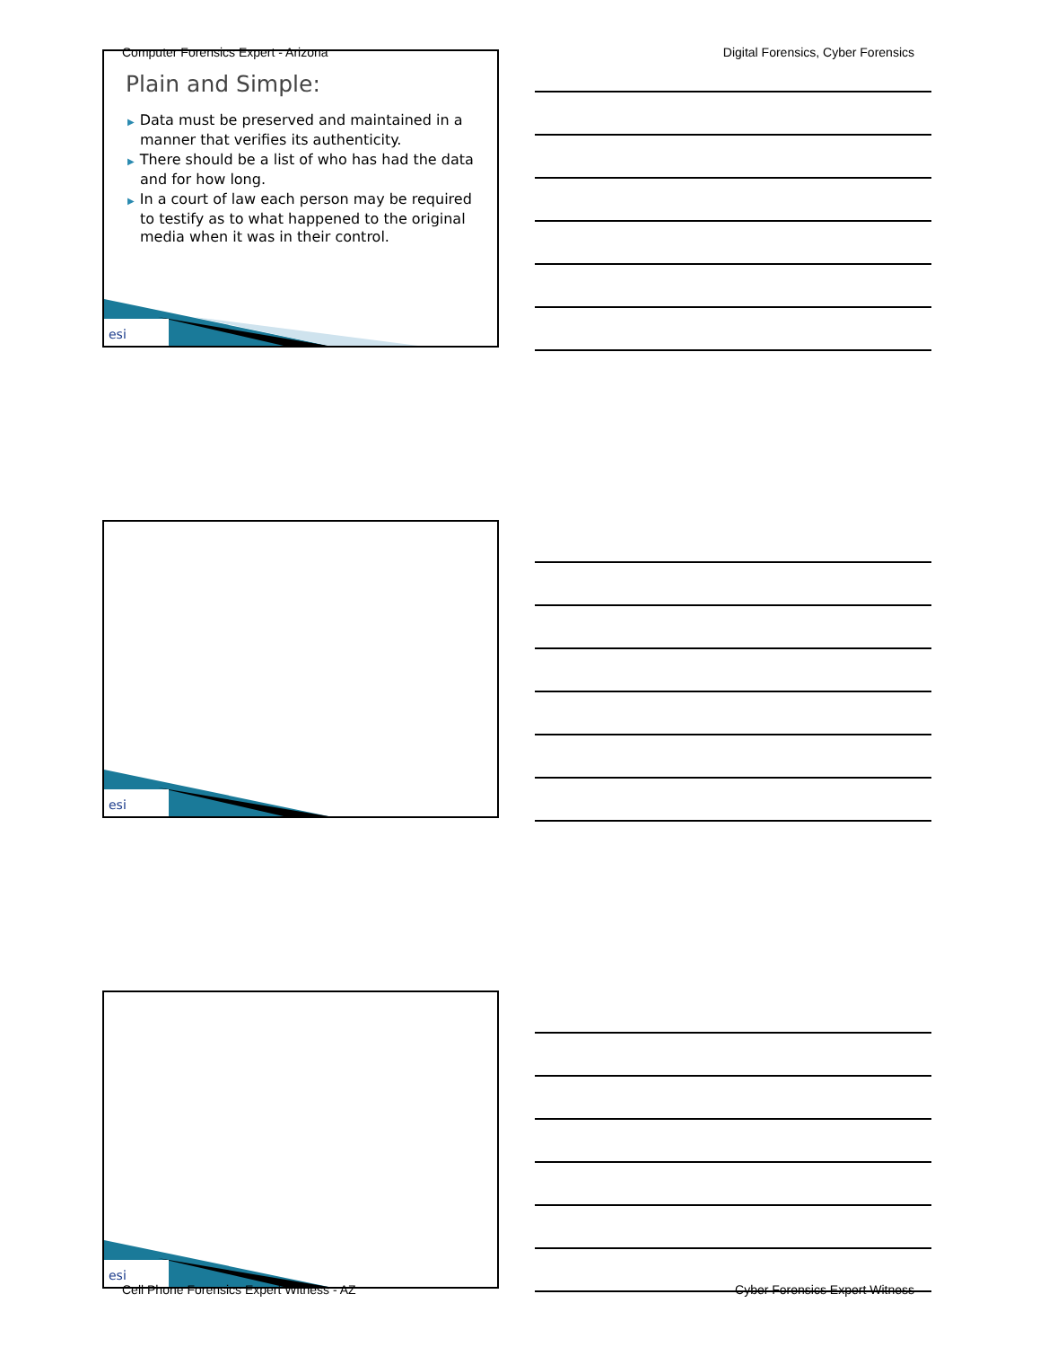Computer Forensics Expert - Arizona Digital Forensics, Cyber Forensics
Plain and Simple:
▶ Data must be preserved and maintained in a manner that verifies its authenticity.
▶ There should be a list of who has had the data and for how long.
▶ In a court of law each person may be required to testify as to what happened to the original media when it was in their control.
esi
esi
esi
Cell Phone Forensics Expert Witness - AZ Cyber Forensics Expert Witness